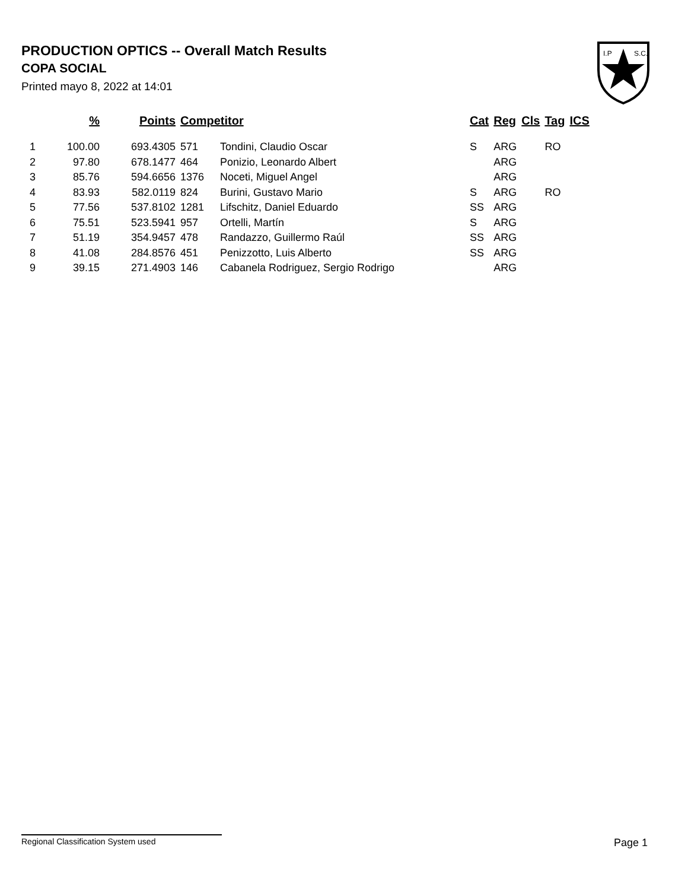PRODUCTION OPTICS -- Overall Match Results
COPA SOCIAL
Printed mayo 8, 2022 at 14:01
I.P
S.C.
| | % | Points | Competitor | | Cat | Reg | Cls | Tag | ICS |
| --- | --- | --- | --- | --- | --- | --- | --- | --- | --- |
| 1 | 100.00 | 693.4305 | 571 | Tondini, Claudio Oscar | S | ARG | | RO | |
| 2 | 97.80 | 678.1477 | 464 | Ponizio, Leonardo Albert | | ARG | | | |
| 3 | 85.76 | 594.6656 | 1376 | Noceti, Miguel Angel | | ARG | | | |
| 4 | 83.93 | 582.0119 | 824 | Burini, Gustavo Mario | S | ARG | | RO | |
| 5 | 77.56 | 537.8102 | 1281 | Lifschitz, Daniel Eduardo | SS | ARG | | | |
| 6 | 75.51 | 523.5941 | 957 | Ortelli, Martín | S | ARG | | | |
| 7 | 51.19 | 354.9457 | 478 | Randazzo, Guillermo Raúl | SS | ARG | | | |
| 8 | 41.08 | 284.8576 | 451 | Penizzotto, Luis Alberto | SS | ARG | | | |
| 9 | 39.15 | 271.4903 | 146 | Cabanela Rodriguez, Sergio Rodrigo | | ARG | | | |
Regional Classification System used Page 1